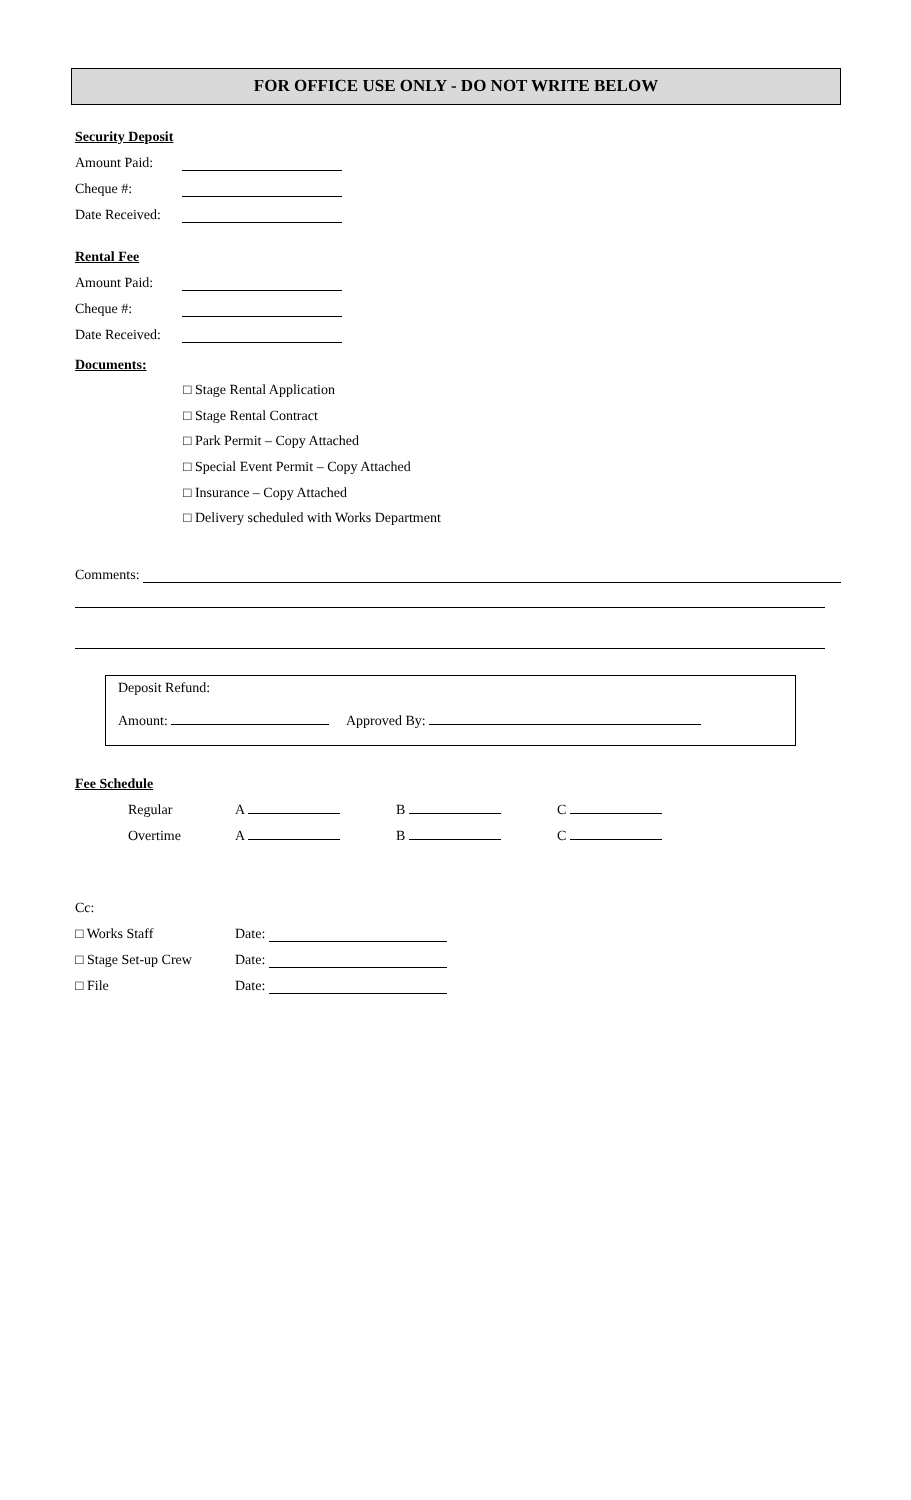FOR OFFICE USE ONLY - DO NOT WRITE BELOW
Security Deposit
Amount Paid:
Cheque #:
Date Received:
Rental Fee
Amount Paid:
Cheque #:
Date Received:
Documents:
□ Stage Rental Application
□ Stage Rental Contract
□ Park Permit – Copy Attached
□ Special Event Permit – Copy Attached
□ Insurance – Copy Attached
□ Delivery scheduled with Works Department
Comments:
Deposit Refund:
Amount: Approved By:
Fee Schedule
Regular A B C
Overtime A B C
Cc:
□ Works Staff Date:
□ Stage Set-up Crew Date:
□ File Date: